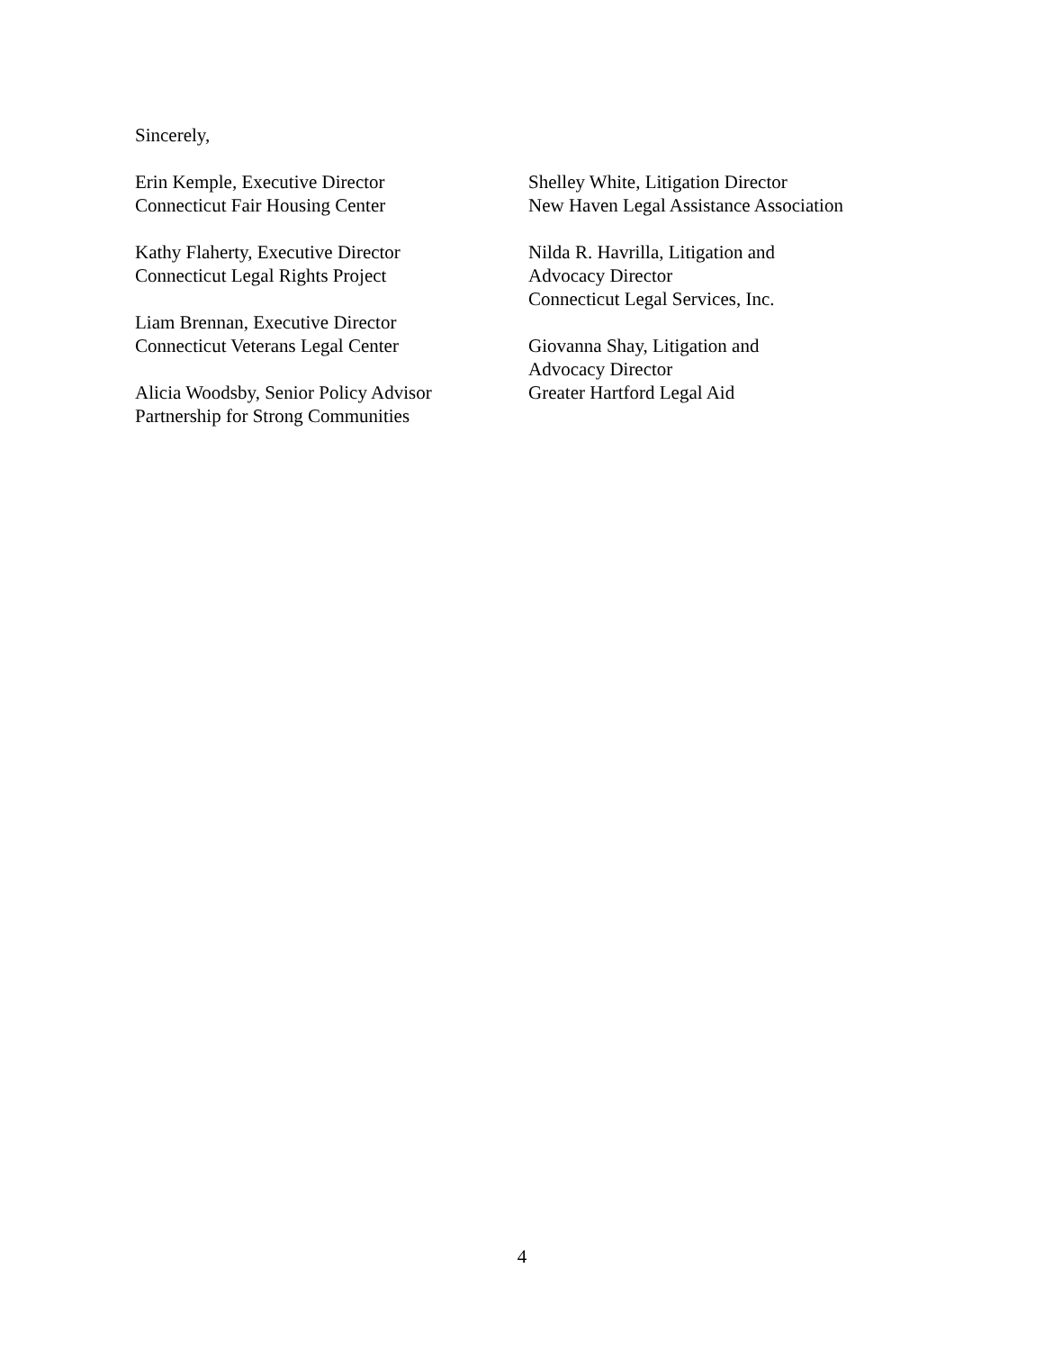Sincerely,
Erin Kemple, Executive Director
Connecticut Fair Housing Center
Kathy Flaherty, Executive Director
Connecticut Legal Rights Project
Liam Brennan, Executive Director
Connecticut Veterans Legal Center
Alicia Woodsby, Senior Policy Advisor
Partnership for Strong Communities
Shelley White, Litigation Director
New Haven Legal Assistance Association
Nilda R. Havrilla, Litigation and
Advocacy Director
Connecticut Legal Services, Inc.
Giovanna Shay, Litigation and
Advocacy Director
Greater Hartford Legal Aid
4